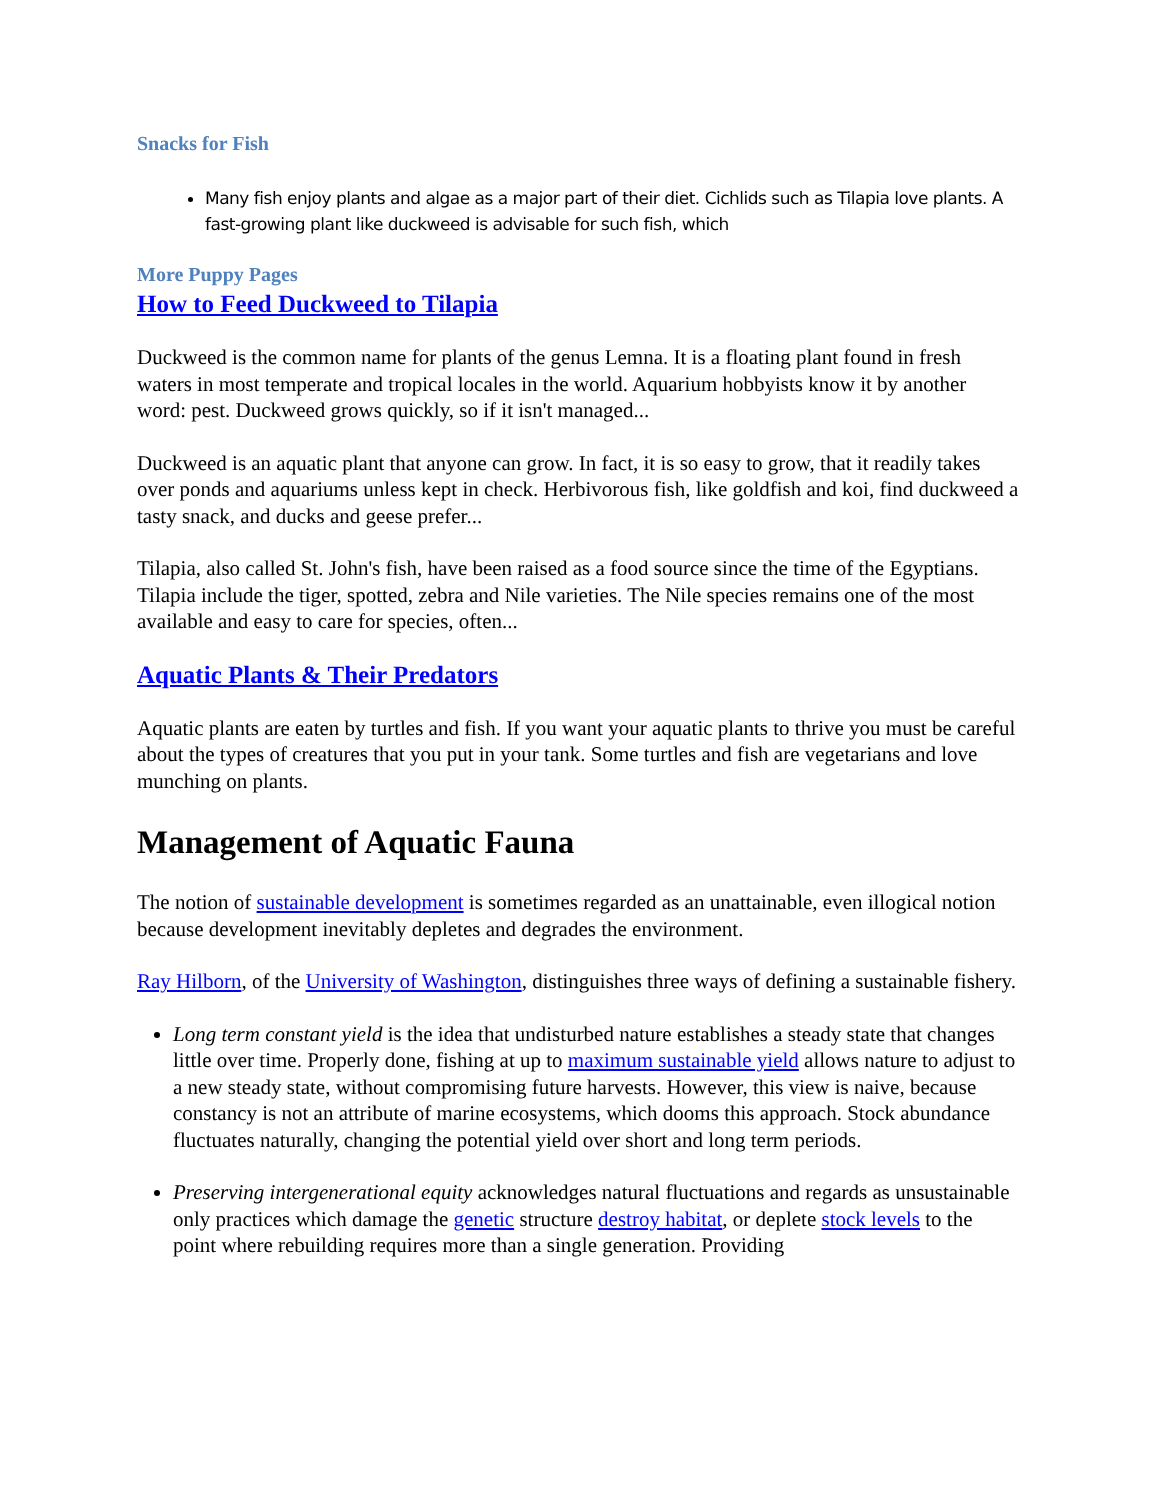Snacks for Fish
Many fish enjoy plants and algae as a major part of their diet. Cichlids such as Tilapia love plants. A fast-growing plant like duckweed is advisable for such fish, which
More Puppy Pages
How to Feed Duckweed to Tilapia
Duckweed is the common name for plants of the genus Lemna. It is a floating plant found in fresh waters in most temperate and tropical locales in the world. Aquarium hobbyists know it by another word: pest. Duckweed grows quickly, so if it isn't managed...
Duckweed is an aquatic plant that anyone can grow. In fact, it is so easy to grow, that it readily takes over ponds and aquariums unless kept in check. Herbivorous fish, like goldfish and koi, find duckweed a tasty snack, and ducks and geese prefer...
Tilapia, also called St. John's fish, have been raised as a food source since the time of the Egyptians. Tilapia include the tiger, spotted, zebra and Nile varieties. The Nile species remains one of the most available and easy to care for species, often...
Aquatic Plants & Their Predators
Aquatic plants are eaten by turtles and fish. If you want your aquatic plants to thrive you must be careful about the types of creatures that you put in your tank. Some turtles and fish are vegetarians and love munching on plants.
Management of Aquatic Fauna
The notion of sustainable development is sometimes regarded as an unattainable, even illogical notion because development inevitably depletes and degrades the environment.
Ray Hilborn, of the University of Washington, distinguishes three ways of defining a sustainable fishery.
Long term constant yield is the idea that undisturbed nature establishes a steady state that changes little over time. Properly done, fishing at up to maximum sustainable yield allows nature to adjust to a new steady state, without compromising future harvests. However, this view is naive, because constancy is not an attribute of marine ecosystems, which dooms this approach. Stock abundance fluctuates naturally, changing the potential yield over short and long term periods.
Preserving intergenerational equity acknowledges natural fluctuations and regards as unsustainable only practices which damage the genetic structure destroy habitat, or deplete stock levels to the point where rebuilding requires more than a single generation. Providing